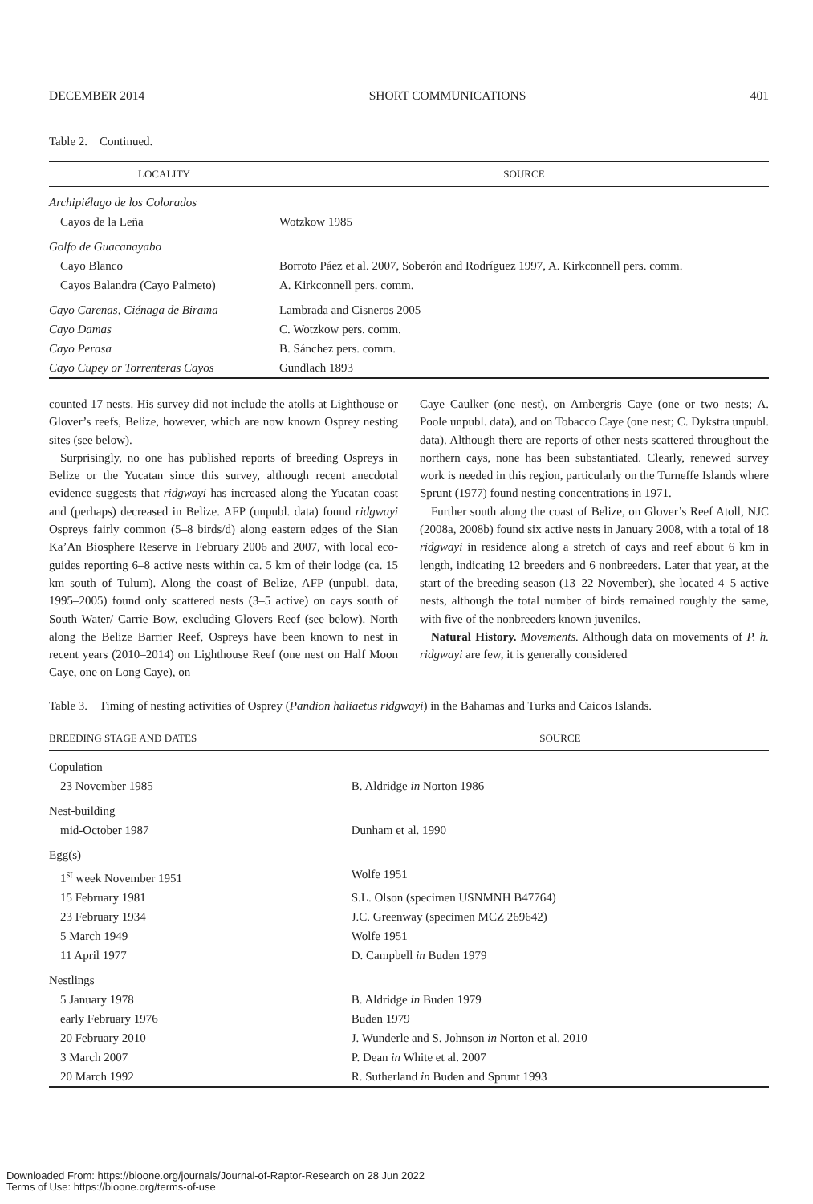DECEMBER 2014 SHORT COMMUNICATIONS 401
Table 2. Continued.
| LOCALITY | SOURCE |
| --- | --- |
| Archipiélago de los Colorados | |
| Cayos de la Leña | Wotzkow 1985 |
| Golfo de Guacanayabo | |
| Cayo Blanco | Borroto Páez et al. 2007, Soberón and Rodríguez 1997, A. Kirkconnell pers. comm. |
| Cayos Balandra (Cayo Palmeto) | A. Kirkconnell pers. comm. |
| Cayo Carenas, Ciénaga de Birama | Lambrada and Cisneros 2005 |
| Cayo Damas | C. Wotzkow pers. comm. |
| Cayo Perasa | B. Sánchez pers. comm. |
| Cayo Cupey or Torrenteras Cayos | Gundlach 1893 |
counted 17 nests. His survey did not include the atolls at Lighthouse or Glover’s reefs, Belize, however, which are now known Osprey nesting sites (see below).
Surprisingly, no one has published reports of breeding Ospreys in Belize or the Yucatan since this survey, although recent anecdotal evidence suggests that ridgwayi has increased along the Yucatan coast and (perhaps) decreased in Belize. AFP (unpubl. data) found ridgwayi Ospreys fairly common (5–8 birds/d) along eastern edges of the Sian Ka’An Biosphere Reserve in February 2006 and 2007, with local eco-guides reporting 6–8 active nests within ca. 5 km of their lodge (ca. 15 km south of Tulum). Along the coast of Belize, AFP (unpubl. data, 1995–2005) found only scattered nests (3–5 active) on cays south of South Water/ Carrie Bow, excluding Glovers Reef (see below). North along the Belize Barrier Reef, Ospreys have been known to nest in recent years (2010–2014) on Lighthouse Reef (one nest on Half Moon Caye, one on Long Caye), on
Caye Caulker (one nest), on Ambergris Caye (one or two nests; A. Poole unpubl. data), and on Tobacco Caye (one nest; C. Dykstra unpubl. data). Although there are reports of other nests scattered throughout the northern cays, none has been substantiated. Clearly, renewed survey work is needed in this region, particularly on the Turneffe Islands where Sprunt (1977) found nesting concentrations in 1971.
Further south along the coast of Belize, on Glover’s Reef Atoll, NJC (2008a, 2008b) found six active nests in January 2008, with a total of 18 ridgwayi in residence along a stretch of cays and reef about 6 km in length, indicating 12 breeders and 6 nonbreeders. Later that year, at the start of the breeding season (13–22 November), she located 4–5 active nests, although the total number of birds remained roughly the same, with five of the nonbreeders known juveniles.
Natural History. Movements. Although data on movements of P. h. ridgwayi are few, it is generally considered
Table 3. Timing of nesting activities of Osprey (Pandion haliaetus ridgwayi) in the Bahamas and Turks and Caicos Islands.
| BREEDING STAGE AND DATES | SOURCE |
| --- | --- |
| Copulation | |
| 23 November 1985 | B. Aldridge in Norton 1986 |
| Nest-building | |
| mid-October 1987 | Dunham et al. 1990 |
| Egg(s) | |
| 1<sup>st</sup> week November 1951 | Wolfe 1951 |
| 15 February 1981 | S.L. Olson (specimen USNMNH B47764) |
| 23 February 1934 | J.C. Greenway (specimen MCZ 269642) |
| 5 March 1949 | Wolfe 1951 |
| 11 April 1977 | D. Campbell in Buden 1979 |
| Nestlings | |
| 5 January 1978 | B. Aldridge in Buden 1979 |
| early February 1976 | Buden 1979 |
| 20 February 2010 | J. Wunderle and S. Johnson in Norton et al. 2010 |
| 3 March 2007 | P. Dean in White et al. 2007 |
| 20 March 1992 | R. Sutherland in Buden and Sprunt 1993 |
Downloaded From: https://bioone.org/journals/Journal-of-Raptor-Research on 28 Jun 2022
Terms of Use: https://bioone.org/terms-of-use